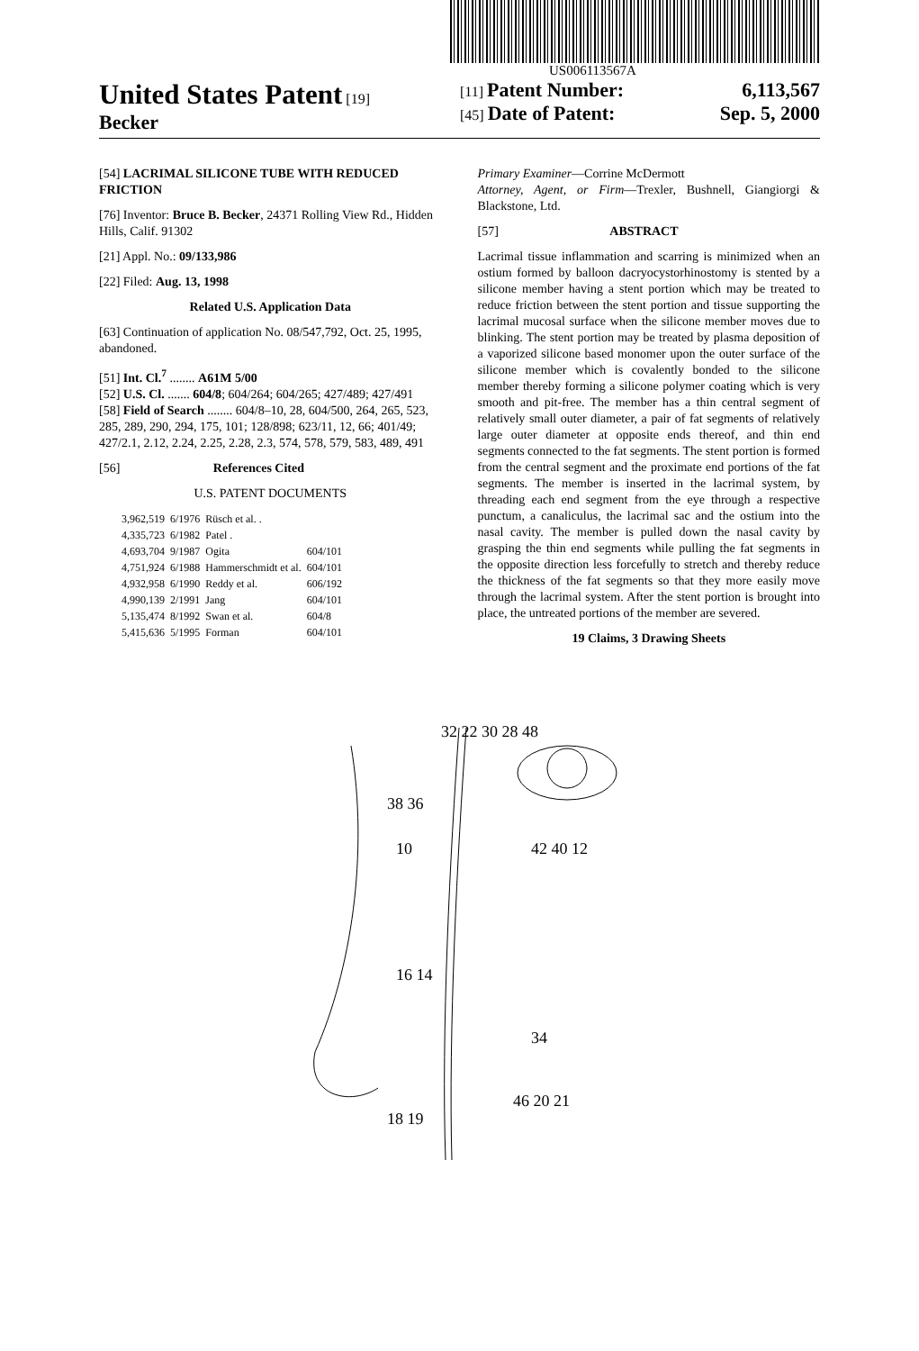US006113567A
United States Patent [19]
Becker
[11] Patent Number: 6,113,567
[45] Date of Patent: Sep. 5, 2000
[54] LACRIMAL SILICONE TUBE WITH REDUCED FRICTION
[76] Inventor: Bruce B. Becker, 24371 Rolling View Rd., Hidden Hills, Calif. 91302
[21] Appl. No.: 09/133,986
[22] Filed: Aug. 13, 1998
Related U.S. Application Data
[63] Continuation of application No. 08/547,792, Oct. 25, 1995, abandoned.
[51] Int. Cl.<sup>7</sup> ........ A61M 5/00
[52] U.S. Cl. ....... 604/8; 604/264; 604/265; 427/489; 427/491
[58] Field of Search ........ 604/8–10, 28, 604/500, 264, 265, 523, 285, 289, 290, 294, 175, 101; 128/898; 623/11, 12, 66; 401/49; 427/2.1, 2.12, 2.24, 2.25, 2.28, 2.3, 574, 578, 579, 583, 489, 491
[56] References Cited
U.S. PATENT DOCUMENTS
| 3,962,519 | 6/1976 | Rüsch et al. . | |
| 4,335,723 | 6/1982 | Patel . | |
| 4,693,704 | 9/1987 | Ogita | 604/101 |
| 4,751,924 | 6/1988 | Hammerschmidt et al. | 604/101 |
| 4,932,958 | 6/1990 | Reddy et al. | 606/192 |
| 4,990,139 | 2/1991 | Jang | 604/101 |
| 5,135,474 | 8/1992 | Swan et al. | 604/8 |
| 5,415,636 | 5/1995 | Forman | 604/101 |
Primary Examiner—Corrine McDermott
Attorney, Agent, or Firm—Trexler, Bushnell, Giangiorgi & Blackstone, Ltd.
[57] ABSTRACT
Lacrimal tissue inflammation and scarring is minimized when an ostium formed by balloon dacryocystorhinostomy is stented by a silicone member having a stent portion which may be treated to reduce friction between the stent portion and tissue supporting the lacrimal mucosal surface when the silicone member moves due to blinking. The stent portion may be treated by plasma deposition of a vaporized silicone based monomer upon the outer surface of the silicone member which is covalently bonded to the silicone member thereby forming a silicone polymer coating which is very smooth and pit-free. The member has a thin central segment of relatively small outer diameter, a pair of fat segments of relatively large outer diameter at opposite ends thereof, and thin end segments connected to the fat segments. The stent portion is formed from the central segment and the proximate end portions of the fat segments. The member is inserted in the lacrimal system, by threading each end segment from the eye through a respective punctum, a canaliculus, the lacrimal sac and the ostium into the nasal cavity. The member is pulled down the nasal cavity by grasping the thin end segments while pulling the fat segments in the opposite direction less forcefully to stretch and thereby reduce the thickness of the fat segments so that they more easily move through the lacrimal system. After the stent portion is brought into place, the untreated portions of the member are severed.
19 Claims, 3 Drawing Sheets
32 22 30 28 48
10
16 14
42 40 12
34
46 20 21
18 19
38 36